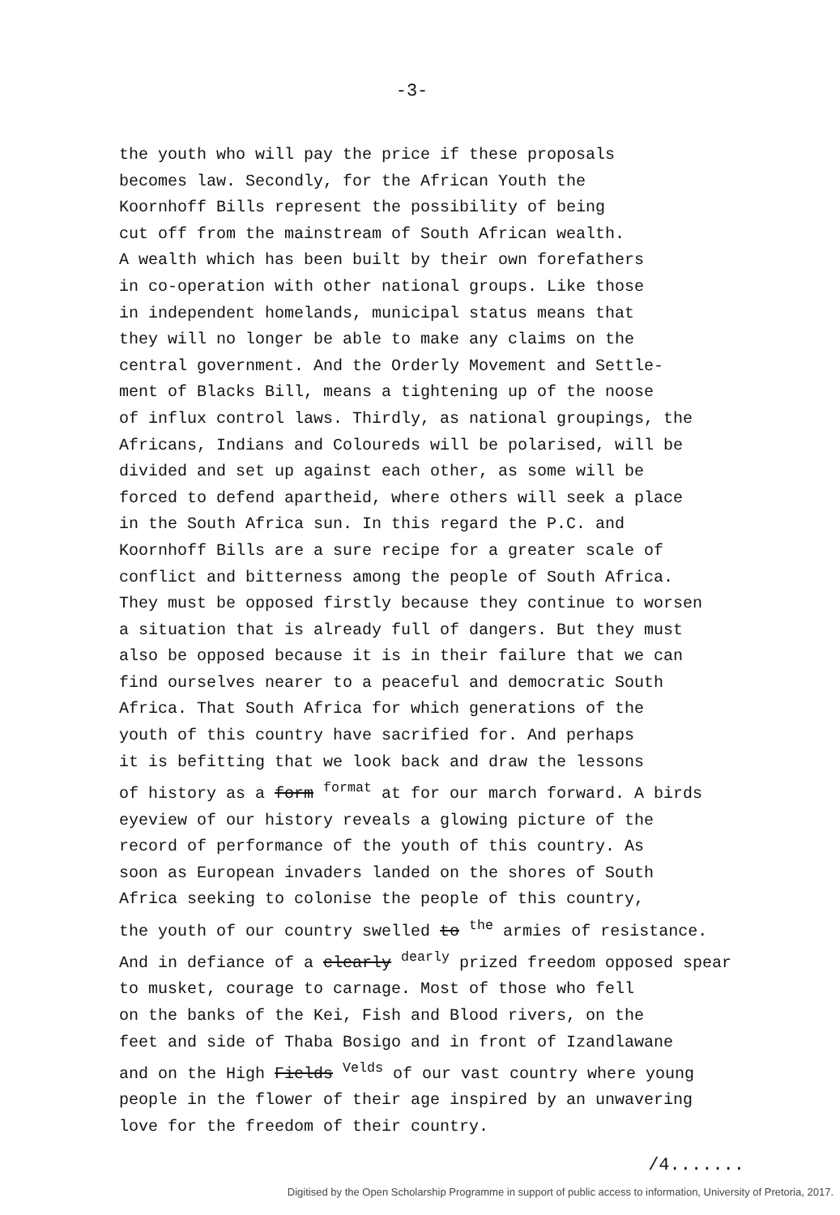-3-
the youth who will pay the price if these proposals becomes law. Secondly, for the African Youth the Koornhoff Bills represent the possibility of being cut off from the mainstream of South African wealth. A wealth which has been built by their own forefathers in co-operation with other national groups. Like those in independent homelands, municipal status means that they will no longer be able to make any claims on the central government. And the Orderly Movement and Settle- ment of Blacks Bill, means a tightening up of the noose of influx control laws. Thirdly, as national groupings, the Africans, Indians and Coloureds will be polarised, will be divided and set up against each other, as some will be forced to defend apartheid, where others will seek a place in the South Africa sun. In this regard the P.C. and Koornhoff Bills are a sure recipe for a greater scale of conflict and bitterness among the people of South Africa. They must be opposed firstly because they continue to worsen a situation that is already full of dangers. But they must also be opposed because it is in their failure that we can find ourselves nearer to a peaceful and democratic South Africa. That South Africa for which generations of the youth of this country have sacrified for. And perhaps it is befitting that we look back and draw the lessons of history as a form <sup>format</sup> at for our march forward. A birds eyeview of our history reveals a glowing picture of the record of performance of the youth of this country. As soon as European invaders landed on the shores of South Africa seeking to colonise the people of this country, the youth of our country swelled to <sup>the</sup> armies of resistance. And in defiance of a clearly <sup>dearly</sup> prized freedom opposed spear to musket, courage to carnage. Most of those who fell on the banks of the Kei, Fish and Blood rivers, on the feet and side of Thaba Bosigo and in front of Izandlawane and on the High Fields <sup>Velds</sup> of our vast country where young people in the flower of their age inspired by an unwavering love for the freedom of their country.
/4.......
Digitised by the Open Scholarship Programme in support of public access to information, University of Pretoria, 2017.